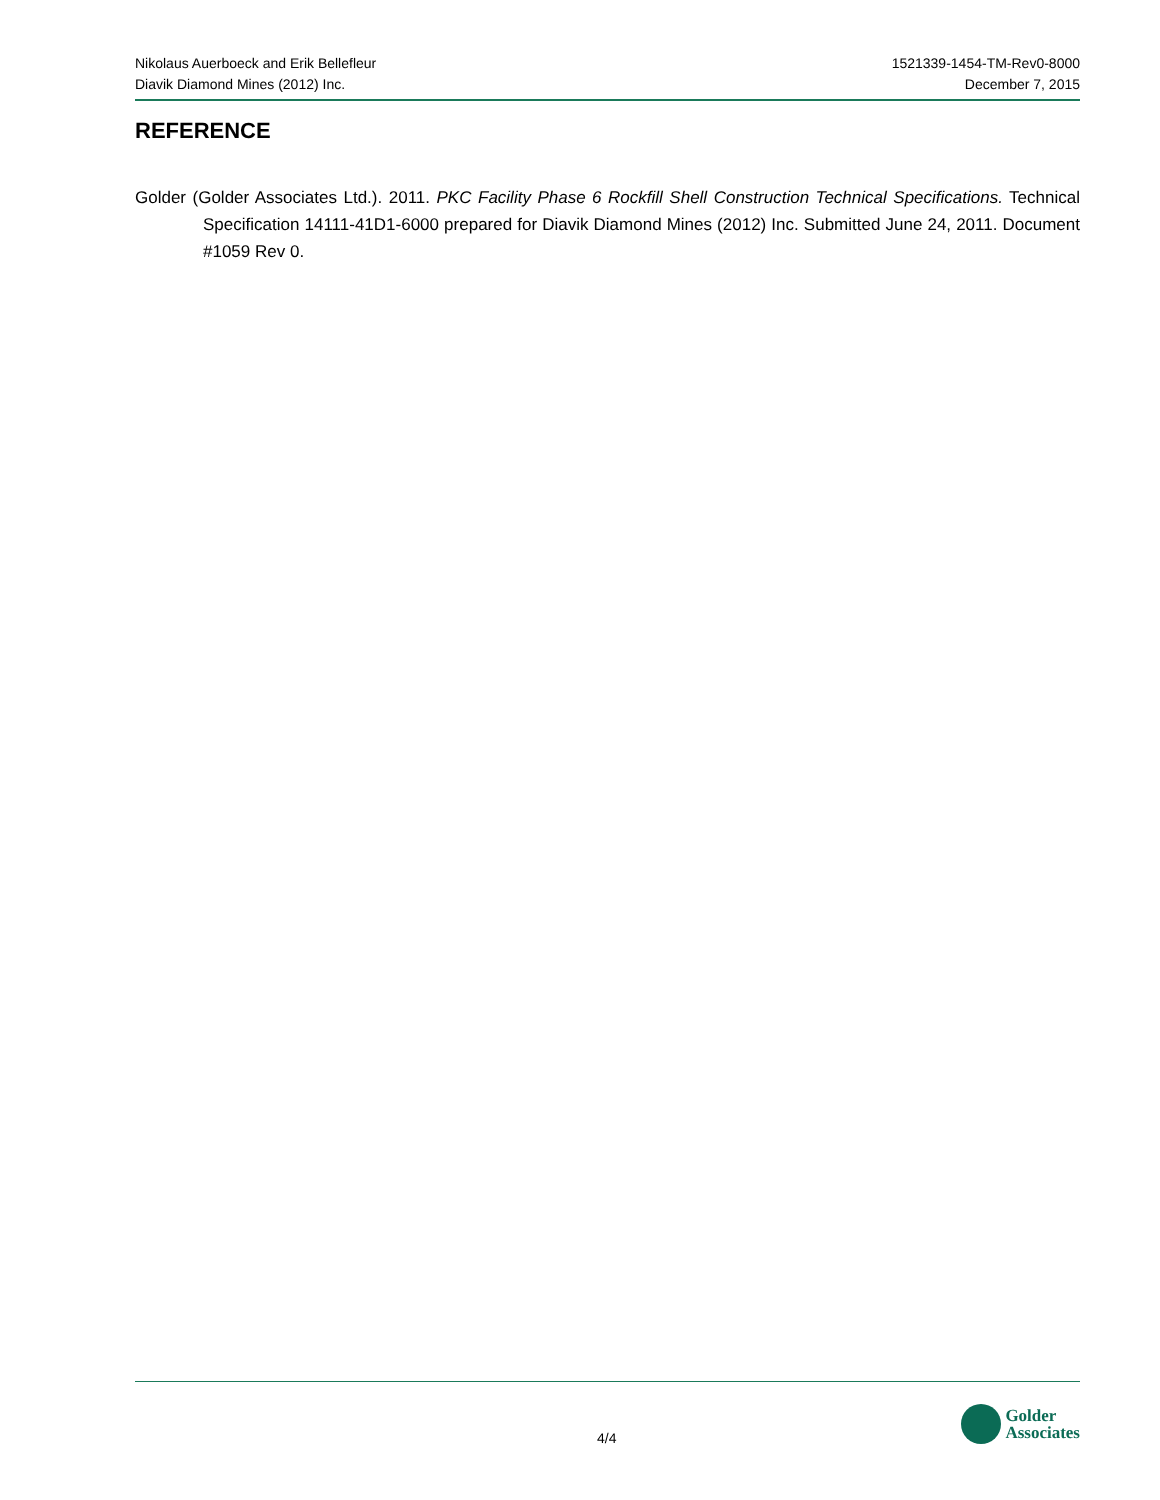Nikolaus Auerboeck and Erik Bellefleur
Diavik Diamond Mines (2012) Inc.
1521339-1454-TM-Rev0-8000
December 7, 2015
REFERENCE
Golder (Golder Associates Ltd.). 2011. PKC Facility Phase 6 Rockfill Shell Construction Technical Specifications. Technical Specification 14111-41D1-6000 prepared for Diavik Diamond Mines (2012) Inc. Submitted June 24, 2011. Document #1059 Rev 0.
4/4
Golder
Associates